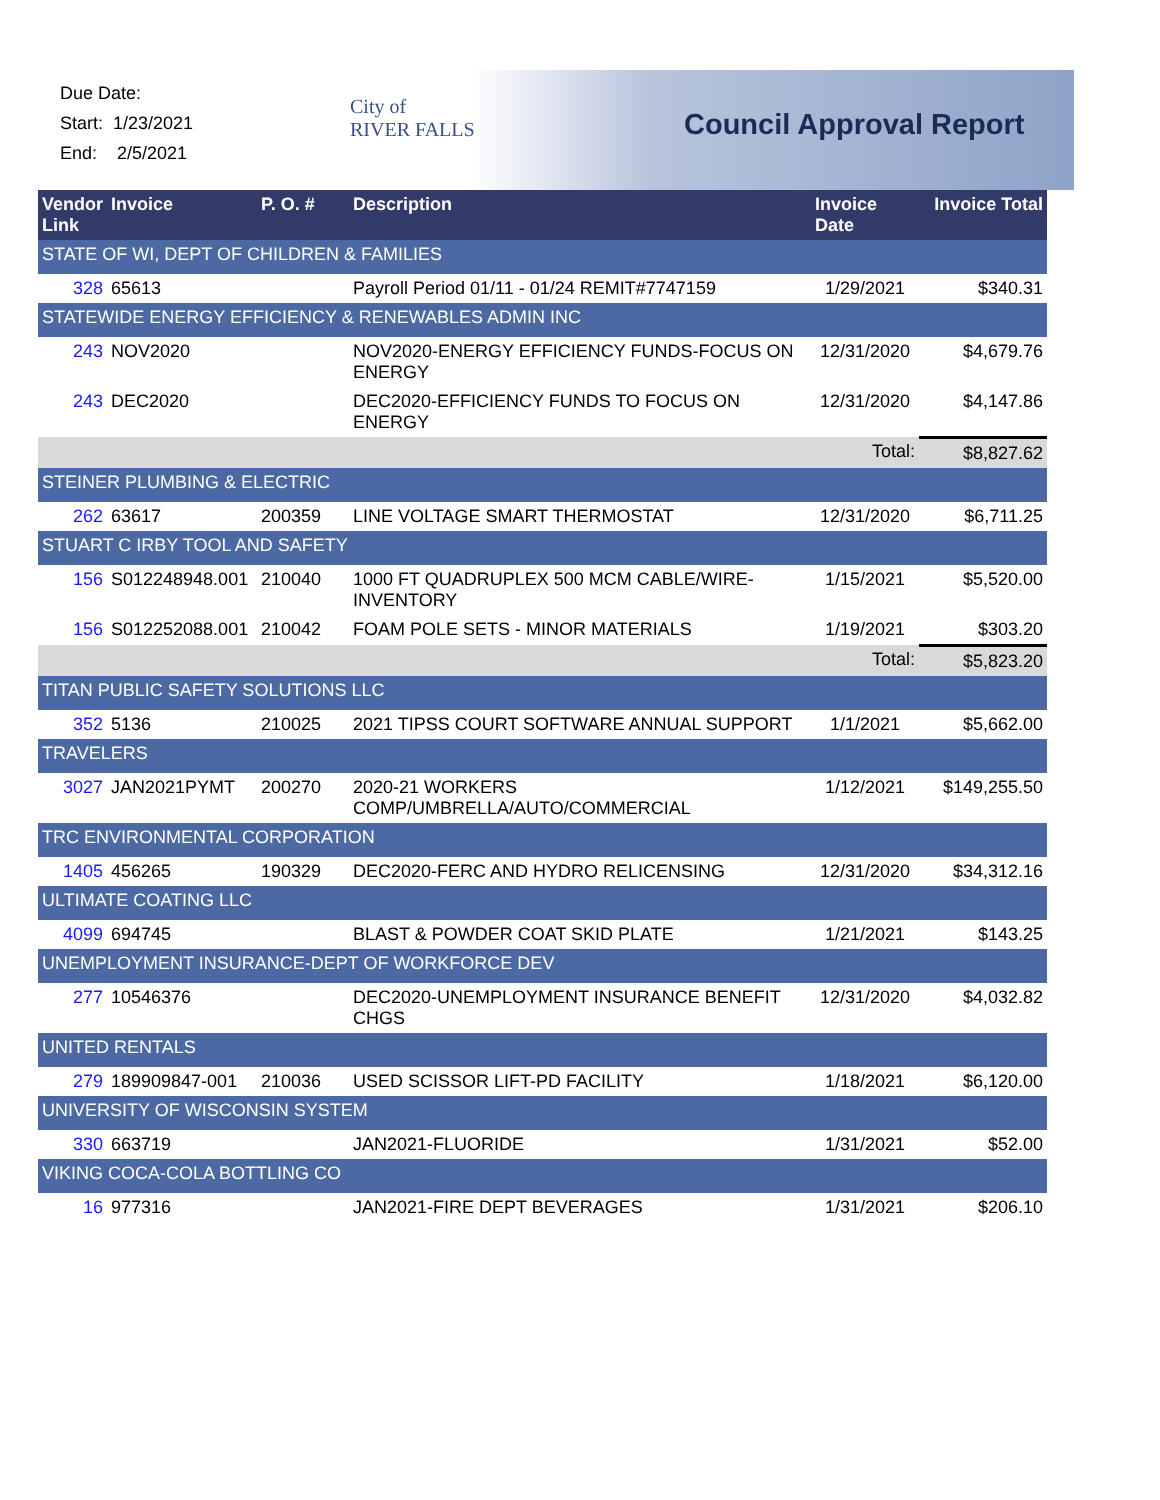Due Date:
Start: 1/23/2021
End: 2/5/2021
City of
RIVER FALLS
Council Approval Report
| Vendor Link | Invoice | P. O. # | Description | Invoice Date | Invoice Total |
| --- | --- | --- | --- | --- | --- |
| STATE OF WI, DEPT OF CHILDREN & FAMILIES | | | | | |
| 328 | 65613 | | Payroll Period 01/11 - 01/24 REMIT#7747159 | 1/29/2021 | $340.31 |
| STATEWIDE ENERGY EFFICIENCY & RENEWABLES ADMIN INC | | | | | |
| 243 | NOV2020 | | NOV2020-ENERGY EFFICIENCY FUNDS-FOCUS ON ENERGY | 12/31/2020 | $4,679.76 |
| 243 | DEC2020 | | DEC2020-EFFICIENCY FUNDS TO FOCUS ON ENERGY | 12/31/2020 | $4,147.86 |
| | | | | Total: | $8,827.62 |
| STEINER PLUMBING & ELECTRIC | | | | | |
| 262 | 63617 | 200359 | LINE VOLTAGE SMART THERMOSTAT | 12/31/2020 | $6,711.25 |
| STUART C IRBY TOOL AND SAFETY | | | | | |
| 156 | S012248948.001 | 210040 | 1000 FT QUADRUPLEX 500 MCM CABLE/WIRE-INVENTORY | 1/15/2021 | $5,520.00 |
| 156 | S012252088.001 | 210042 | FOAM POLE SETS - MINOR MATERIALS | 1/19/2021 | $303.20 |
| | | | | Total: | $5,823.20 |
| TITAN PUBLIC SAFETY SOLUTIONS LLC | | | | | |
| 352 | 5136 | 210025 | 2021 TIPSS COURT SOFTWARE ANNUAL SUPPORT | 1/1/2021 | $5,662.00 |
| TRAVELERS | | | | | |
| 3027 | JAN2021PYMT | 200270 | 2020-21 WORKERS COMP/UMBRELLA/AUTO/COMMERCIAL | 1/12/2021 | $149,255.50 |
| TRC ENVIRONMENTAL CORPORATION | | | | | |
| 1405 | 456265 | 190329 | DEC2020-FERC AND HYDRO RELICENSING | 12/31/2020 | $34,312.16 |
| ULTIMATE COATING LLC | | | | | |
| 4099 | 694745 | | BLAST & POWDER COAT SKID PLATE | 1/21/2021 | $143.25 |
| UNEMPLOYMENT INSURANCE-DEPT OF WORKFORCE DEV | | | | | |
| 277 | 10546376 | | DEC2020-UNEMPLOYMENT INSURANCE BENEFIT CHGS | 12/31/2020 | $4,032.82 |
| UNITED RENTALS | | | | | |
| 279 | 189909847-001 | 210036 | USED SCISSOR LIFT-PD FACILITY | 1/18/2021 | $6,120.00 |
| UNIVERSITY OF WISCONSIN SYSTEM | | | | | |
| 330 | 663719 | | JAN2021-FLUORIDE | 1/31/2021 | $52.00 |
| VIKING COCA-COLA BOTTLING CO | | | | | |
| 16 | 977316 | | JAN2021-FIRE DEPT BEVERAGES | 1/31/2021 | $206.10 |